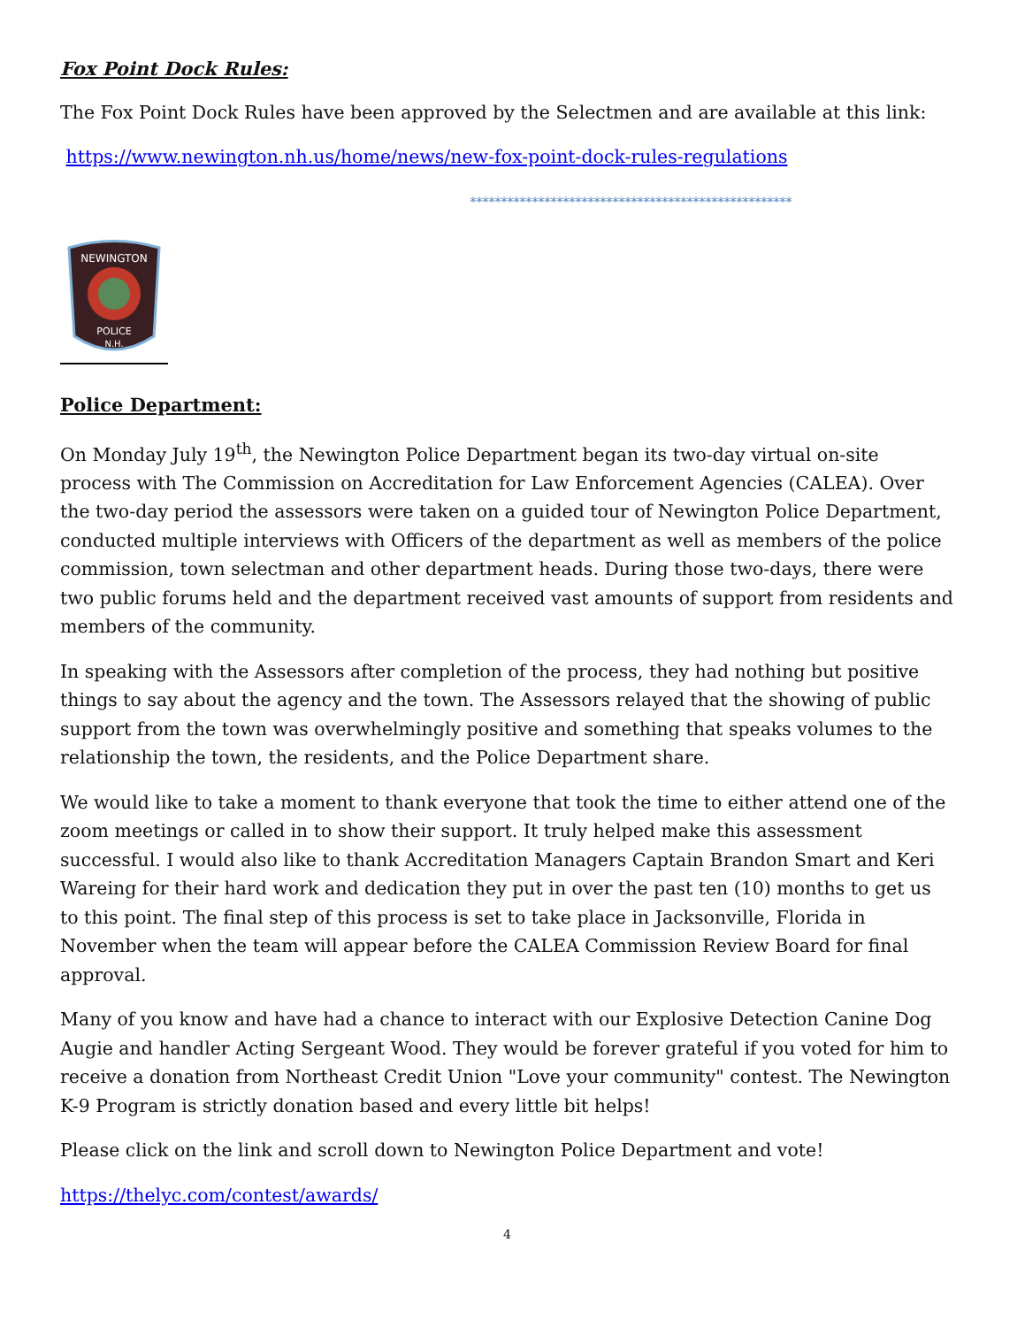Fox Point Dock Rules:
The Fox Point Dock Rules have been approved by the Selectmen and are available at this link:
https://www.newington.nh.us/home/news/new-fox-point-dock-rules-regulations
****************************************************
NEWINGTON
POLICE
N.H.
Police Department:
On Monday July 19<sup>th</sup>, the Newington Police Department began its two-day virtual on-site process with The Commission on Accreditation for Law Enforcement Agencies (CALEA). Over the two-day period the assessors were taken on a guided tour of Newington Police Department, conducted multiple interviews with Officers of the department as well as members of the police commission, town selectman and other department heads. During those two-days, there were two public forums held and the department received vast amounts of support from residents and members of the community.
In speaking with the Assessors after completion of the process, they had nothing but positive things to say about the agency and the town. The Assessors relayed that the showing of public support from the town was overwhelmingly positive and something that speaks volumes to the relationship the town, the residents, and the Police Department share.
We would like to take a moment to thank everyone that took the time to either attend one of the zoom meetings or called in to show their support. It truly helped make this assessment successful. I would also like to thank Accreditation Managers Captain Brandon Smart and Keri Wareing for their hard work and dedication they put in over the past ten (10) months to get us to this point. The final step of this process is set to take place in Jacksonville, Florida in November when the team will appear before the CALEA Commission Review Board for final approval.
Many of you know and have had a chance to interact with our Explosive Detection Canine Dog Augie and handler Acting Sergeant Wood. They would be forever grateful if you voted for him to receive a donation from Northeast Credit Union "Love your community" contest. The Newington K-9 Program is strictly donation based and every little bit helps!
Please click on the link and scroll down to Newington Police Department and vote!
https://thelyc.com/contest/awards/
4